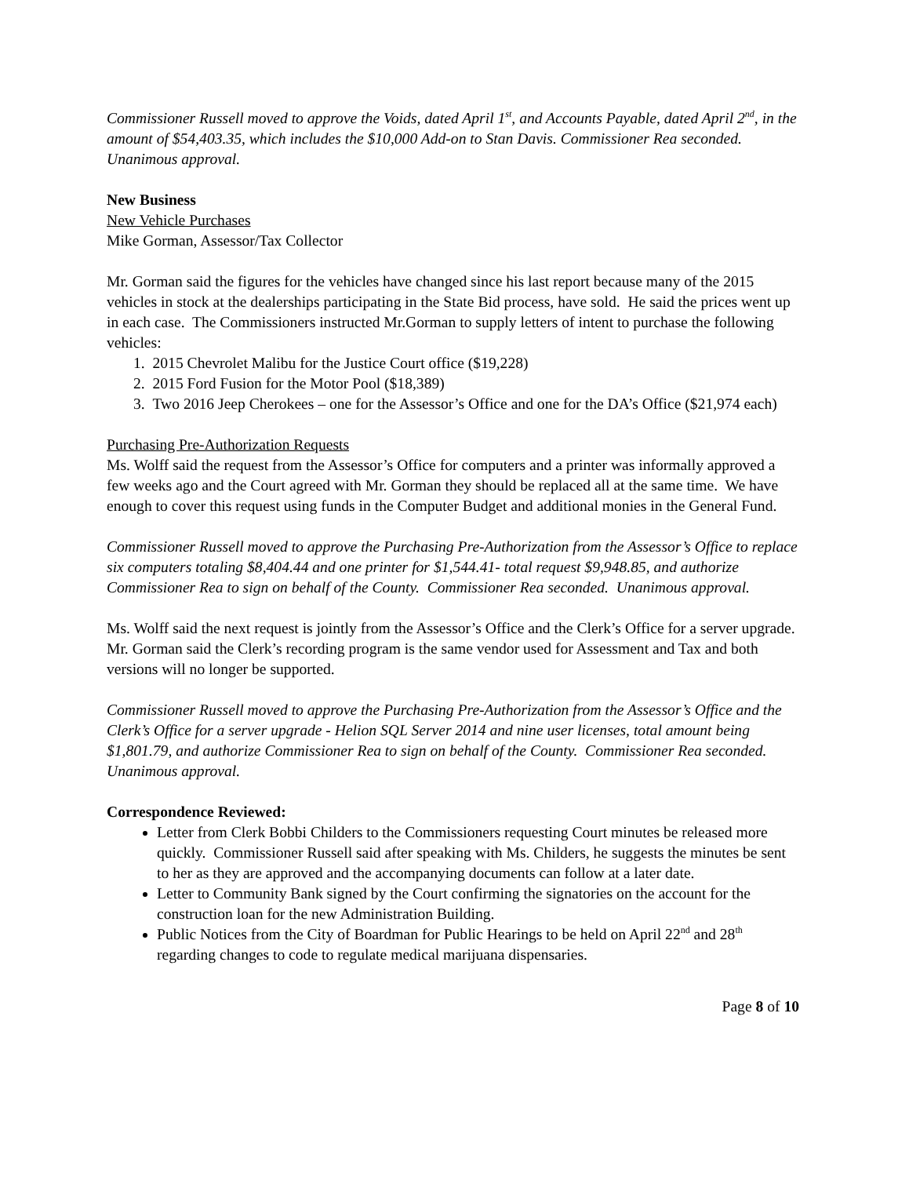Commissioner Russell moved to approve the Voids, dated April 1<sup>st</sup>, and Accounts Payable, dated April 2<sup>nd</sup>, in the amount of $54,403.35, which includes the $10,000 Add-on to Stan Davis. Commissioner Rea seconded. Unanimous approval.
New Business
New Vehicle Purchases
Mike Gorman, Assessor/Tax Collector
Mr. Gorman said the figures for the vehicles have changed since his last report because many of the 2015 vehicles in stock at the dealerships participating in the State Bid process, have sold. He said the prices went up in each case. The Commissioners instructed Mr.Gorman to supply letters of intent to purchase the following vehicles:
1. 2015 Chevrolet Malibu for the Justice Court office ($19,228)
2. 2015 Ford Fusion for the Motor Pool ($18,389)
3. Two 2016 Jeep Cherokees – one for the Assessor’s Office and one for the DA’s Office ($21,974 each)
Purchasing Pre-Authorization Requests
Ms. Wolff said the request from the Assessor’s Office for computers and a printer was informally approved a few weeks ago and the Court agreed with Mr. Gorman they should be replaced all at the same time. We have enough to cover this request using funds in the Computer Budget and additional monies in the General Fund.
Commissioner Russell moved to approve the Purchasing Pre-Authorization from the Assessor’s Office to replace six computers totaling $8,404.44 and one printer for $1,544.41- total request $9,948.85, and authorize Commissioner Rea to sign on behalf of the County. Commissioner Rea seconded. Unanimous approval.
Ms. Wolff said the next request is jointly from the Assessor’s Office and the Clerk’s Office for a server upgrade. Mr. Gorman said the Clerk’s recording program is the same vendor used for Assessment and Tax and both versions will no longer be supported.
Commissioner Russell moved to approve the Purchasing Pre-Authorization from the Assessor’s Office and the Clerk’s Office for a server upgrade - Helion SQL Server 2014 and nine user licenses, total amount being $1,801.79, and authorize Commissioner Rea to sign on behalf of the County. Commissioner Rea seconded. Unanimous approval.
Correspondence Reviewed:
Letter from Clerk Bobbi Childers to the Commissioners requesting Court minutes be released more quickly. Commissioner Russell said after speaking with Ms. Childers, he suggests the minutes be sent to her as they are approved and the accompanying documents can follow at a later date.
Letter to Community Bank signed by the Court confirming the signatories on the account for the construction loan for the new Administration Building.
Public Notices from the City of Boardman for Public Hearings to be held on April 22<sup>nd</sup> and 28<sup>th</sup> regarding changes to code to regulate medical marijuana dispensaries.
Page 8 of 10